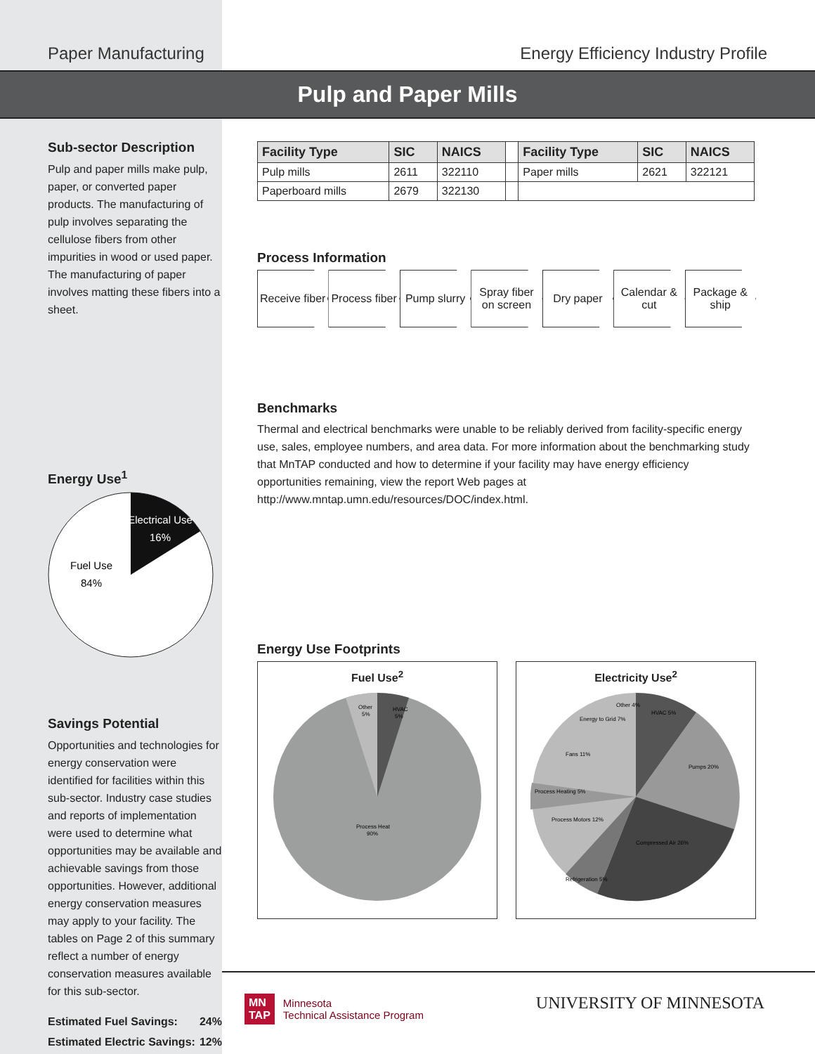Paper Manufacturing Energy Efficiency Industry Profile
Pulp and Paper Mills
Sub-sector Description
Pulp and paper mills make pulp, paper, or converted paper products. The manufacturing of pulp involves separating the cellulose fibers from other impurities in wood or used paper. The manufacturing of paper involves matting these fibers into a sheet.
Energy Use<sup>1</sup>
Electrical Use
16%
Fuel Use
84%
Savings Potential
Opportunities and technologies for energy conservation were identified for facilities within this sub-sector. Industry case studies and reports of implementation were used to determine what opportunities may be available and achievable savings from those opportunities. However, additional energy conservation measures may apply to your facility. The tables on Page 2 of this summary reflect a number of energy conservation measures available for this sub-sector.
Estimated Fuel Savings: 24%
Estimated Electric Savings: 12%
| Facility Type | SIC | NAICS | | Facility Type | SIC | NAICS |
| Pulp mills | 2611 | 322110 | | Paper mills | 2621 | 322121 |
| Paperboard mills | 2679 | 322130 | | | | |
Process Information
Receive fiber Process fiber Pump slurry Spray fiber on screen Dry paper Calendar & cut Package & ship
Benchmarks
Thermal and electrical benchmarks were unable to be reliably derived from facility-specific energy use, sales, employee numbers, and area data. For more information about the benchmarking study that MnTAP conducted and how to determine if your facility may have energy efficiency opportunities remaining, view the report Web pages at http://www.mntap.umn.edu/resources/DOC/index.html.
Energy Use Footprints
Fuel Use<sup>2</sup>
HVAC
5%
Other
5%
Process Heat
90%
Electricity Use<sup>2</sup>
HVAC 5%
Pumps 20%
Compressed Air 26%
Refrigeration 5%
Process Motors 12%
Process Heating 5%
Fans 11%
Energy to Grid 7%
Other 4%
MN
TAP
Minnesota
Technical Assistance Program
UNIVERSITY OF MINNESOTA